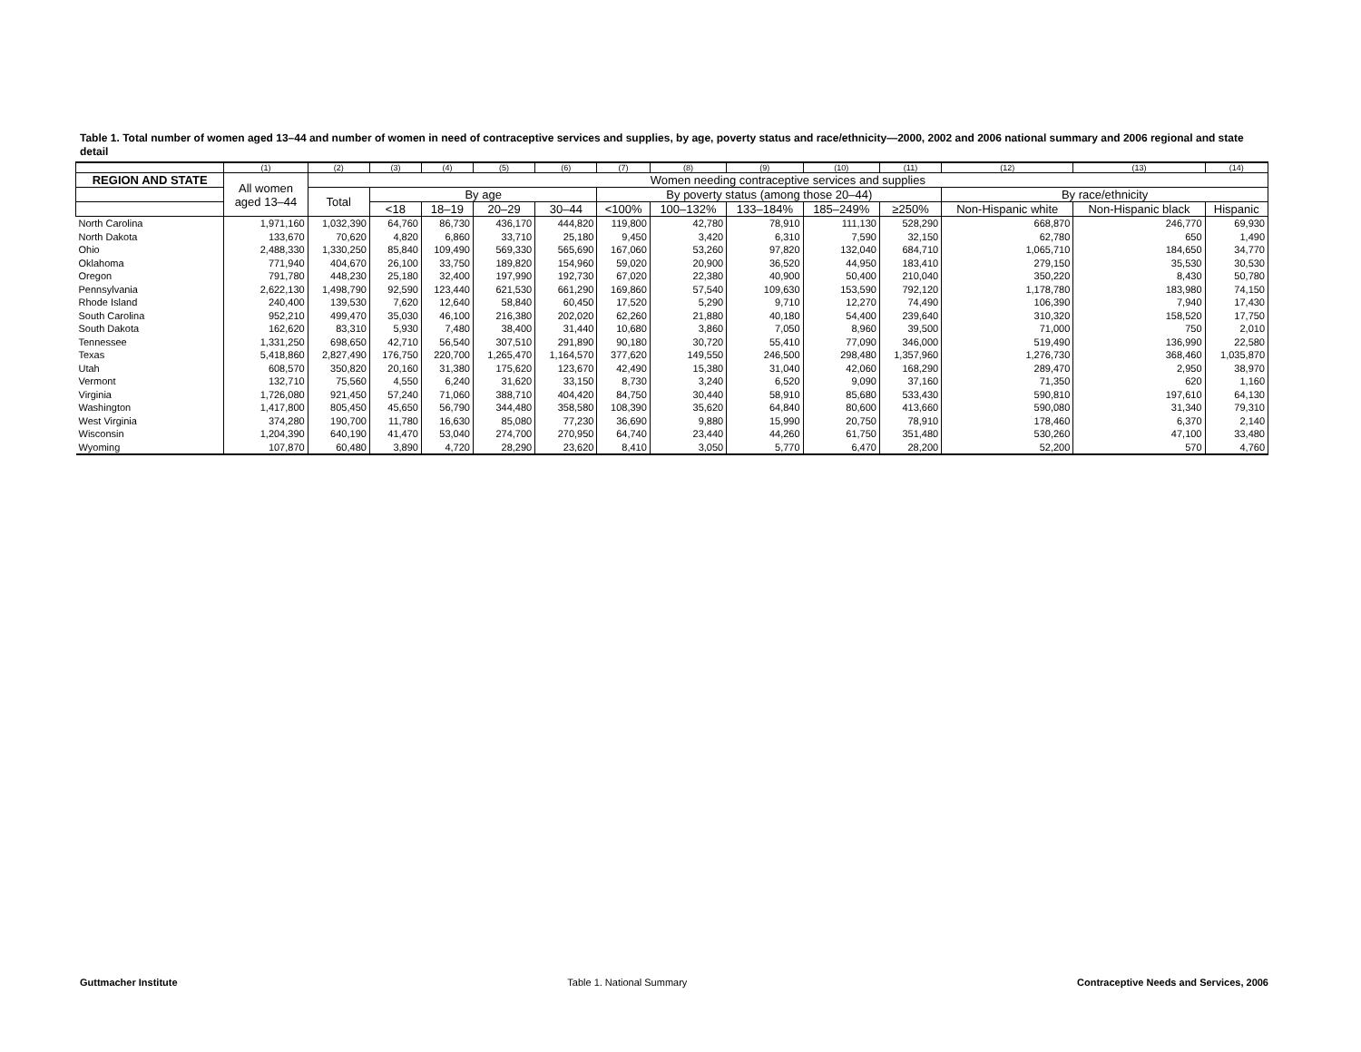Table 1. Total number of women aged 13–44 and number of women in need of contraceptive services and supplies, by age, poverty status and race/ethnicity—2000, 2002 and 2006 national summary and 2006 regional and state detail
| | (1) | (2) | (3) | (4) | (5) | (6) | (7) | (8) | (9) | (10) | (11) | (12) | (13) | (14) |
| --- | --- | --- | --- | --- | --- | --- | --- | --- | --- | --- | --- | --- | --- | --- |
| REGION AND STATE | All women aged 13–44 | Women needing contraceptive services and supplies | | | | | | | | | | | | |
| | | Total | By age | | | | By poverty status (among those 20–44) | | | | | By race/ethnicity | | |
| | | | <18 | 18–19 | 20–29 | 30–44 | <100% | 100–132% | 133–184% | 185–249% | ≥250% | Non-Hispanic white | Non-Hispanic black | Hispanic |
| North Carolina | 1,971,160 | 1,032,390 | 64,760 | 86,730 | 436,170 | 444,820 | 119,800 | 42,780 | 78,910 | 111,130 | 528,290 | 668,870 | 246,770 | 69,930 |
| North Dakota | 133,670 | 70,620 | 4,820 | 6,860 | 33,710 | 25,180 | 9,450 | 3,420 | 6,310 | 7,590 | 32,150 | 62,780 | 650 | 1,490 |
| Ohio | 2,488,330 | 1,330,250 | 85,840 | 109,490 | 569,330 | 565,690 | 167,060 | 53,260 | 97,820 | 132,040 | 684,710 | 1,065,710 | 184,650 | 34,770 |
| Oklahoma | 771,940 | 404,670 | 26,100 | 33,750 | 189,820 | 154,960 | 59,020 | 20,900 | 36,520 | 44,950 | 183,410 | 279,150 | 35,530 | 30,530 |
| Oregon | 791,780 | 448,230 | 25,180 | 32,400 | 197,990 | 192,730 | 67,020 | 22,380 | 40,900 | 50,400 | 210,040 | 350,220 | 8,430 | 50,780 |
| Pennsylvania | 2,622,130 | 1,498,790 | 92,590 | 123,440 | 621,530 | 661,290 | 169,860 | 57,540 | 109,630 | 153,590 | 792,120 | 1,178,780 | 183,980 | 74,150 |
| Rhode Island | 240,400 | 139,530 | 7,620 | 12,640 | 58,840 | 60,450 | 17,520 | 5,290 | 9,710 | 12,270 | 74,490 | 106,390 | 7,940 | 17,430 |
| South Carolina | 952,210 | 499,470 | 35,030 | 46,100 | 216,380 | 202,020 | 62,260 | 21,880 | 40,180 | 54,400 | 239,640 | 310,320 | 158,520 | 17,750 |
| South Dakota | 162,620 | 83,310 | 5,930 | 7,480 | 38,400 | 31,440 | 10,680 | 3,860 | 7,050 | 8,960 | 39,500 | 71,000 | 750 | 2,010 |
| Tennessee | 1,331,250 | 698,650 | 42,710 | 56,540 | 307,510 | 291,890 | 90,180 | 30,720 | 55,410 | 77,090 | 346,000 | 519,490 | 136,990 | 22,580 |
| Texas | 5,418,860 | 2,827,490 | 176,750 | 220,700 | 1,265,470 | 1,164,570 | 377,620 | 149,550 | 246,500 | 298,480 | 1,357,960 | 1,276,730 | 368,460 | 1,035,870 |
| Utah | 608,570 | 350,820 | 20,160 | 31,380 | 175,620 | 123,670 | 42,490 | 15,380 | 31,040 | 42,060 | 168,290 | 289,470 | 2,950 | 38,970 |
| Vermont | 132,710 | 75,560 | 4,550 | 6,240 | 31,620 | 33,150 | 8,730 | 3,240 | 6,520 | 9,090 | 37,160 | 71,350 | 620 | 1,160 |
| Virginia | 1,726,080 | 921,450 | 57,240 | 71,060 | 388,710 | 404,420 | 84,750 | 30,440 | 58,910 | 85,680 | 533,430 | 590,810 | 197,610 | 64,130 |
| Washington | 1,417,800 | 805,450 | 45,650 | 56,790 | 344,480 | 358,580 | 108,390 | 35,620 | 64,840 | 80,600 | 413,660 | 590,080 | 31,340 | 79,310 |
| West Virginia | 374,280 | 190,700 | 11,780 | 16,630 | 85,080 | 77,230 | 36,690 | 9,880 | 15,990 | 20,750 | 78,910 | 178,460 | 6,370 | 2,140 |
| Wisconsin | 1,204,390 | 640,190 | 41,470 | 53,040 | 274,700 | 270,950 | 64,740 | 23,440 | 44,260 | 61,750 | 351,480 | 530,260 | 47,100 | 33,480 |
| Wyoming | 107,870 | 60,480 | 3,890 | 4,720 | 28,290 | 23,620 | 8,410 | 3,050 | 5,770 | 6,470 | 28,200 | 52,200 | 570 | 4,760 |
Guttmacher Institute Table 1. National Summary Contraceptive Needs and Services, 2006